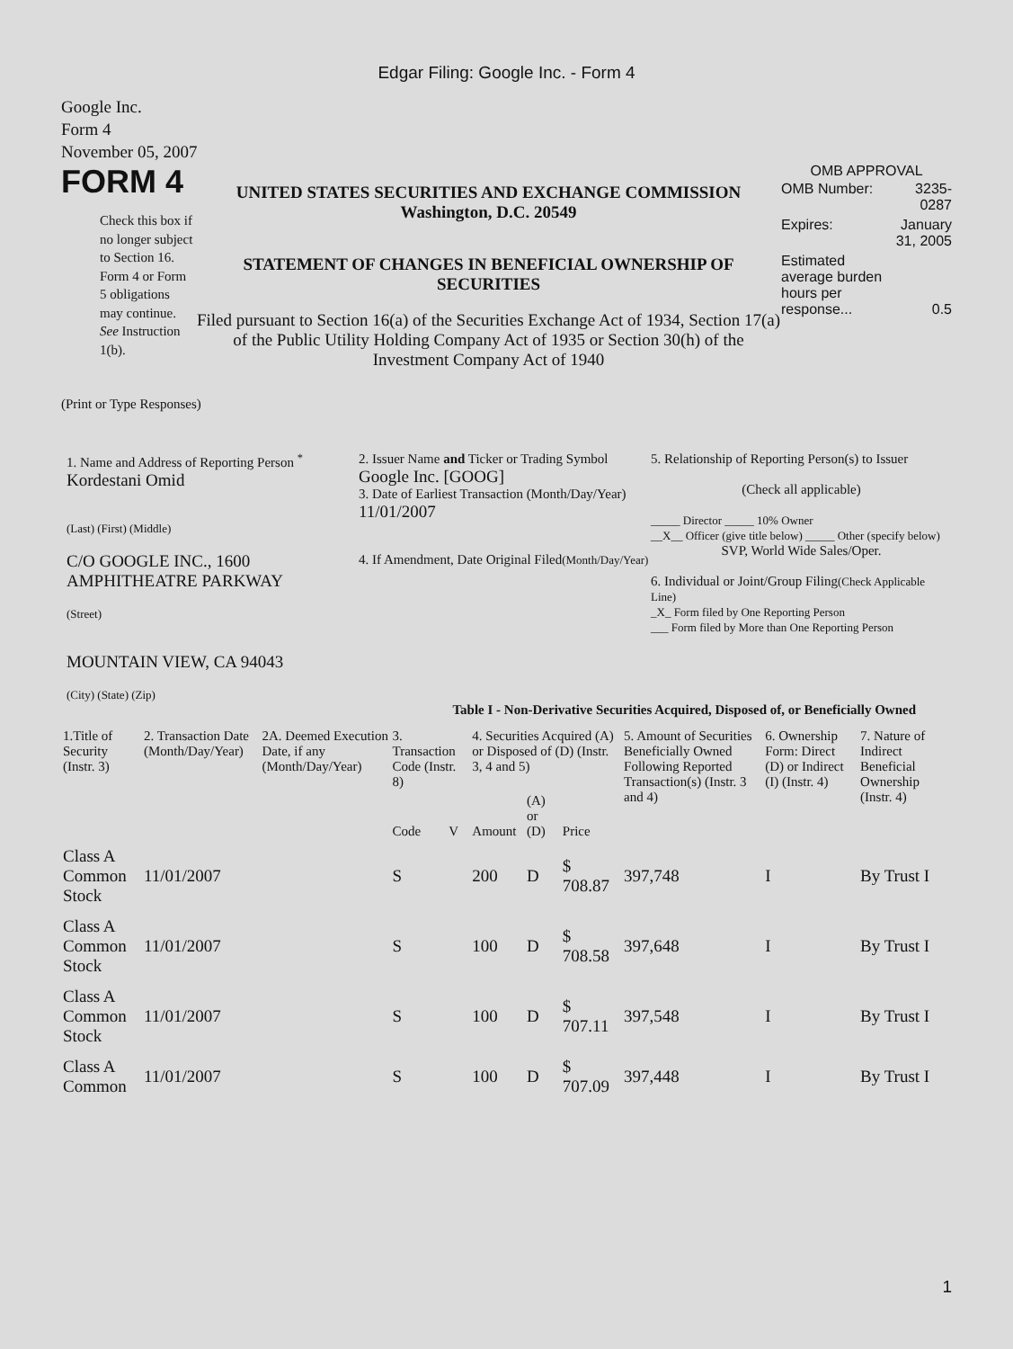Edgar Filing: Google Inc. - Form 4
Google Inc.
Form 4
November 05, 2007
FORM 4
Check this box if no longer subject to Section 16. Form 4 or Form 5 obligations may continue. See Instruction 1(b).
UNITED STATES SECURITIES AND EXCHANGE COMMISSION
Washington, D.C. 20549
STATEMENT OF CHANGES IN BENEFICIAL OWNERSHIP OF SECURITIES
Filed pursuant to Section 16(a) of the Securities Exchange Act of 1934, Section 17(a) of the Public Utility Holding Company Act of 1935 or Section 30(h) of the Investment Company Act of 1940
OMB APPROVAL
| OMB Number: | 3235-0287 |
| Expires: | January 31, 2005 |
| Estimated average burden hours per response... | 0.5 |
(Print or Type Responses)
1. Name and Address of Reporting Person <sup>*</sup>
Kordestani Omid
(Last) (First) (Middle)
C/O GOOGLE INC., 1600 AMPHITHEATRE PARKWAY
(Street)
MOUNTAIN VIEW, CA 94043
(City) (State) (Zip)
2. Issuer Name and Ticker or Trading Symbol
Google Inc. [GOOG]
3. Date of Earliest Transaction (Month/Day/Year)
11/01/2007
4. If Amendment, Date Original Filed(Month/Day/Year)
5. Relationship of Reporting Person(s) to Issuer
(Check all applicable)
_____ Director _____ 10% Owner
__X__ Officer (give title below) _____ Other (specify below)
SVP, World Wide Sales/Oper.
6. Individual or Joint/Group Filing(Check Applicable Line)
_X_ Form filed by One Reporting Person
___ Form filed by More than One Reporting Person
Table I - Non-Derivative Securities Acquired, Disposed of, or Beneficially Owned
| 1.Title of Security (Instr. 3) | 2. Transaction Date (Month/Day/Year) | 2A. Deemed Execution Date, if any (Month/Day/Year) | 3. Transaction Code (Instr. 8) | | 4. Securities Acquired (A) or Disposed of (D) (Instr. 3, 4 and 5) | | | 5. Amount of Securities Beneficially Owned Following Reported Transaction(s) (Instr. 3 and 4) | 6. Ownership Form: Direct (D) or Indirect (I) (Instr. 4) | 7. Nature of Indirect Beneficial Ownership (Instr. 4) |
| --- | --- | --- | --- | --- | --- | --- | --- | --- | --- | --- |
| | | | Code | V | Amount | (A) or (D) | Price | | | |
| Class A Common Stock | 11/01/2007 | | S | | 200 | D | $ 708.87 | 397,748 | I | By Trust I |
| Class A Common Stock | 11/01/2007 | | S | | 100 | D | $ 708.58 | 397,648 | I | By Trust I |
| Class A Common Stock | 11/01/2007 | | S | | 100 | D | $ 707.11 | 397,548 | I | By Trust I |
| Class A Common | 11/01/2007 | | S | | 100 | D | $ 707.09 | 397,448 | I | By Trust I |
1